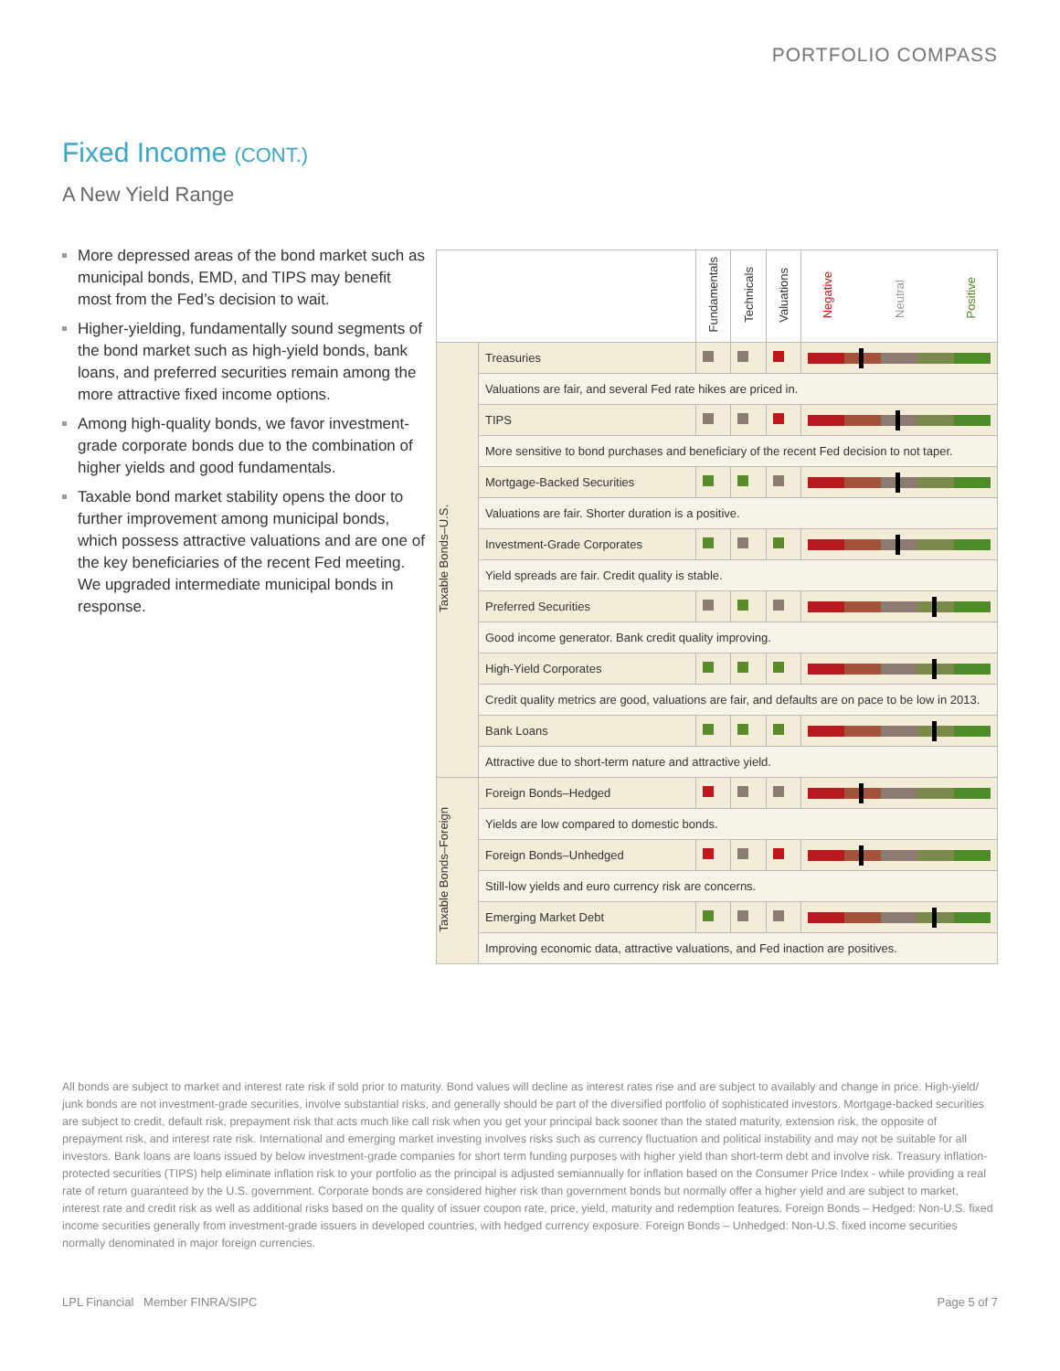PORTFOLIO COMPASS
Fixed Income (CONT.)
A New Yield Range
More depressed areas of the bond market such as municipal bonds, EMD, and TIPS may benefit most from the Fed’s decision to wait.
Higher-yielding, fundamentally sound segments of the bond market such as high-yield bonds, bank loans, and preferred securities remain among the more attractive fixed income options.
Among high-quality bonds, we favor investment-grade corporate bonds due to the combination of higher yields and good fundamentals.
Taxable bond market stability opens the door to further improvement among municipal bonds, which possess attractive valuations and are one of the key beneficiaries of the recent Fed meeting. We upgraded intermediate municipal bonds in response.
| | | Fundamentals | Technicals | Valuations | Negative Neutral Positive |
| --- | --- | --- | --- | --- | --- |
| Taxable Bonds–U.S. | Treasuries | | | | |
| | Valuations are fair, and several Fed rate hikes are priced in. | | | | |
| | TIPS | | | | |
| | More sensitive to bond purchases and beneficiary of the recent Fed decision to not taper. | | | | |
| | Mortgage-Backed Securities | | | | |
| | Valuations are fair. Shorter duration is a positive. | | | | |
| | Investment-Grade Corporates | | | | |
| | Yield spreads are fair. Credit quality is stable. | | | | |
| | Preferred Securities | | | | |
| | Good income generator. Bank credit quality improving. | | | | |
| | High-Yield Corporates | | | | |
| | Credit quality metrics are good, valuations are fair, and defaults are on pace to be low in 2013. | | | | |
| | Bank Loans | | | | |
| | Attractive due to short-term nature and attractive yield. | | | | |
| Taxable Bonds–Foreign | Foreign Bonds–Hedged | | | | |
| | Yields are low compared to domestic bonds. | | | | |
| | Foreign Bonds–Unhedged | | | | |
| | Still-low yields and euro currency risk are concerns. | | | | |
| | Emerging Market Debt | | | | |
| | Improving economic data, attractive valuations, and Fed inaction are positives. | | | | |
All bonds are subject to market and interest rate risk if sold prior to maturity. Bond values will decline as interest rates rise and are subject to availably and change in price. High-yield/ junk bonds are not investment-grade securities, involve substantial risks, and generally should be part of the diversified portfolio of sophisticated investors. Mortgage-backed securities are subject to credit, default risk, prepayment risk that acts much like call risk when you get your principal back sooner than the stated maturity, extension risk, the opposite of prepayment risk, and interest rate risk. International and emerging market investing involves risks such as currency fluctuation and political instability and may not be suitable for all investors. Bank loans are loans issued by below investment-grade companies for short term funding purposes with higher yield than short-term debt and involve risk. Treasury inflation-protected securities (TIPS) help eliminate inflation risk to your portfolio as the principal is adjusted semiannually for inflation based on the Consumer Price Index - while providing a real rate of return guaranteed by the U.S. government. Corporate bonds are considered higher risk than government bonds but normally offer a higher yield and are subject to market, interest rate and credit risk as well as additional risks based on the quality of issuer coupon rate, price, yield, maturity and redemption features. Foreign Bonds – Hedged: Non-U.S. fixed income securities generally from investment-grade issuers in developed countries, with hedged currency exposure. Foreign Bonds – Unhedged: Non-U.S. fixed income securities normally denominated in major foreign currencies.
LPL Financial Member FINRA/SIPC
Page 5 of 7